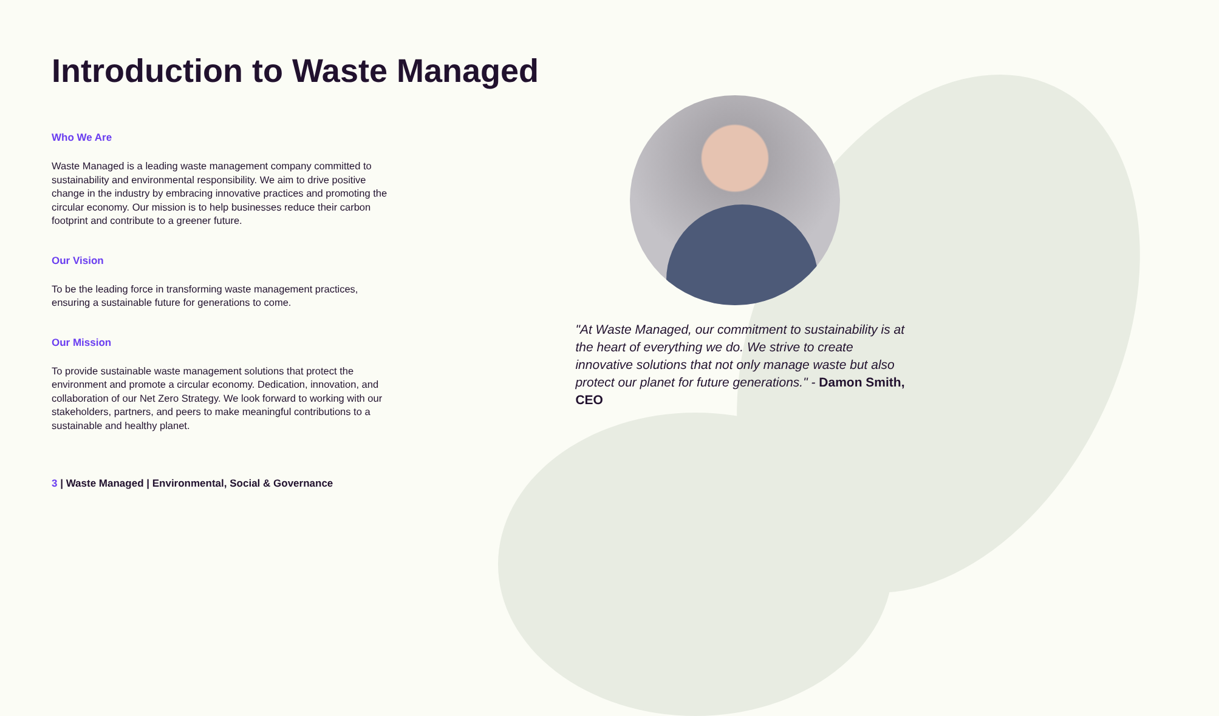Introduction to Waste Managed
Who We Are
Waste Managed is a leading waste management company committed to sustainability and environmental responsibility. We aim to drive positive change in the industry by embracing innovative practices and promoting the circular economy. Our mission is to help businesses reduce their carbon footprint and contribute to a greener future.
Our Vision
To be the leading force in transforming waste management practices, ensuring a sustainable future for generations to come.
Our Mission
To provide sustainable waste management solutions that protect the environment and promote a circular economy. Dedication, innovation, and collaboration of our Net Zero Strategy. We look forward to working with our stakeholders, partners, and peers to make meaningful contributions to a sustainable and healthy planet.
"At Waste Managed, our commitment to sustainability is at the heart of everything we do. We strive to create innovative solutions that not only manage waste but also protect our planet for future generations." - Damon Smith, CEO
3 | Waste Managed | Environmental, Social & Governance